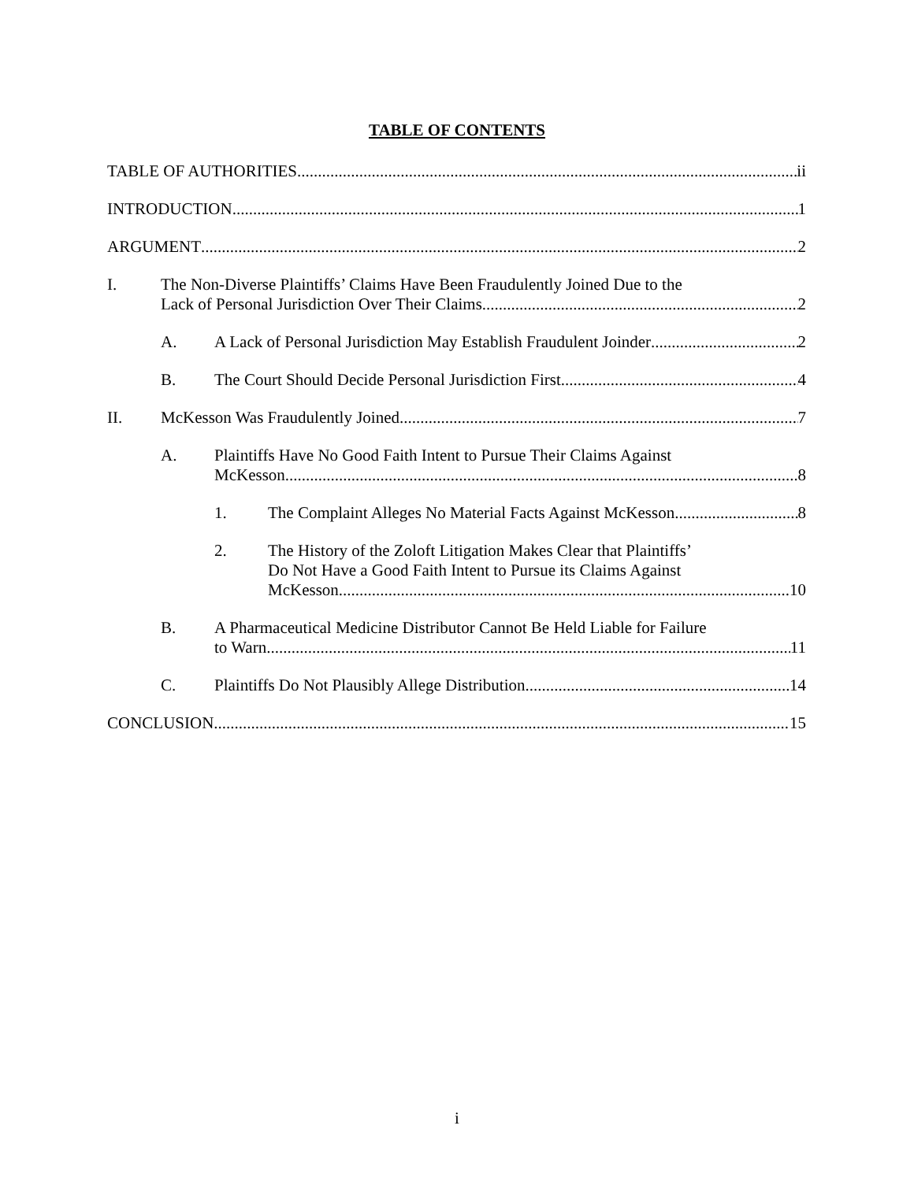TABLE OF CONTENTS
TABLE OF AUTHORITIES ii
INTRODUCTION 1
ARGUMENT 2
I. The Non-Diverse Plaintiffs’ Claims Have Been Fraudulently Joined Due to the
Lack of Personal Jurisdiction Over Their Claims 2
A. A Lack of Personal Jurisdiction May Establish Fraudulent Joinder 2
B. The Court Should Decide Personal Jurisdiction First 4
II. McKesson Was Fraudulently Joined 7
A. Plaintiffs Have No Good Faith Intent to Pursue Their Claims Against
McKesson 8
1. The Complaint Alleges No Material Facts Against McKesson 8
2. The History of the Zoloft Litigation Makes Clear that Plaintiffs’
Do Not Have a Good Faith Intent to Pursue its Claims Against
McKesson 10
B. A Pharmaceutical Medicine Distributor Cannot Be Held Liable for Failure
to Warn 11
C. Plaintiffs Do Not Plausibly Allege Distribution 14
CONCLUSION 15
i